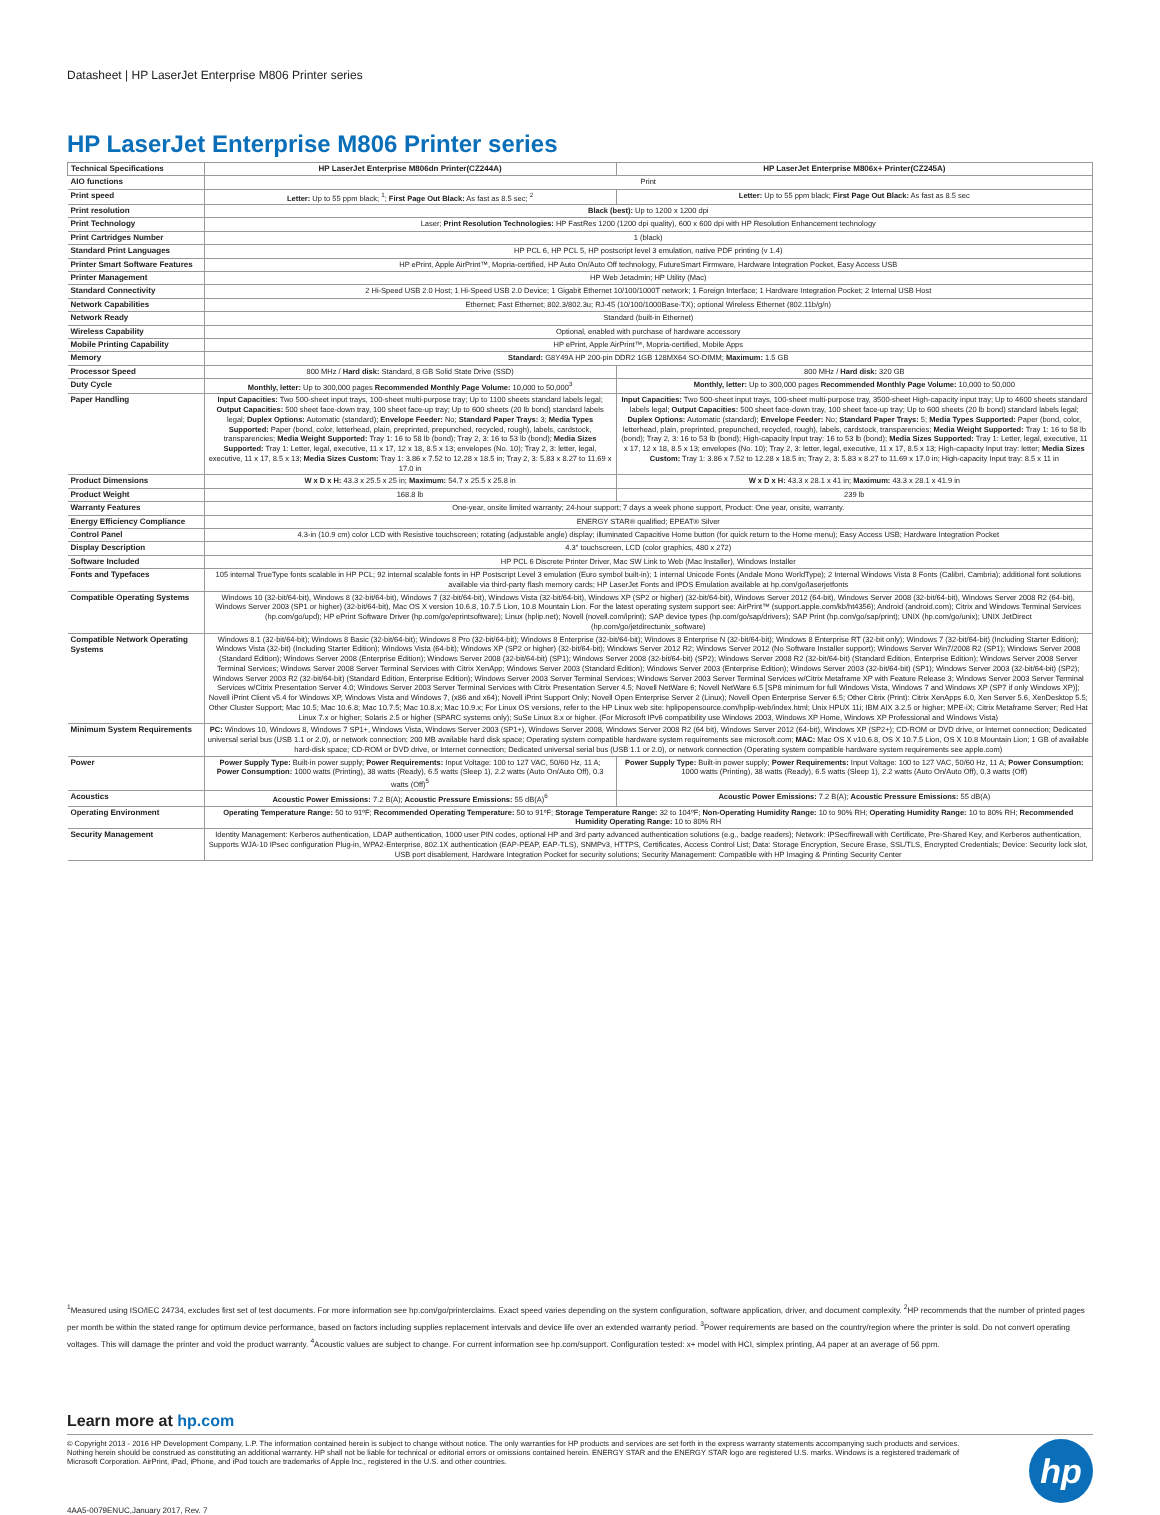Datasheet | HP LaserJet Enterprise M806 Printer series
HP LaserJet Enterprise M806 Printer series
| Technical Specifications | HP LaserJet Enterprise M806dn Printer(CZ244A) | HP LaserJet Enterprise M806x+ Printer(CZ245A) |
| --- | --- | --- |
| AIO functions | Print | |
| Print speed | Letter: Up to 55 ppm black; <sup>1</sup>; First Page Out Black: As fast as 8.5 sec; <sup>2</sup> | Letter: Up to 55 ppm black; First Page Out Black: As fast as 8.5 sec |
| Print resolution | Black (best): Up to 1200 x 1200 dpi | |
| Print Technology | Laser; Print Resolution Technologies: HP FastRes 1200 (1200 dpi quality), 600 x 600 dpi with HP Resolution Enhancement technology | |
| Print Cartridges Number | 1 (black) | |
| Standard Print Languages | HP PCL 6, HP PCL 5, HP postscript level 3 emulation, native PDF printing (v 1.4) | |
| Printer Smart Software Features | HP ePrint, Apple AirPrint™, Mopria-certified, HP Auto On/Auto Off technology, FutureSmart Firmware, Hardware Integration Pocket, Easy Access USB | |
| Printer Management | HP Web Jetadmin; HP Utility (Mac) | |
| Standard Connectivity | 2 Hi-Speed USB 2.0 Host; 1 Hi-Speed USB 2.0 Device; 1 Gigabit Ethernet 10/100/1000T network; 1 Foreign Interface; 1 Hardware Integration Pocket; 2 Internal USB Host | |
| Network Capabilities | Ethernet; Fast Ethernet; 802.3/802.3u; RJ-45 (10/100/1000Base-TX); optional Wireless Ethernet (802.11b/g/n) | |
| Network Ready | Standard (built-in Ethernet) | |
| Wireless Capability | Optional, enabled with purchase of hardware accessory | |
| Mobile Printing Capability | HP ePrint, Apple AirPrint™, Mopria-certified, Mobile Apps | |
| Memory | Standard: G8Y49A HP 200-pin DDR2 1GB 128MX64 SO-DIMM; Maximum: 1.5 GB | |
| Processor Speed | 800 MHz / Hard disk: Standard, 8 GB Solid State Drive (SSD) | 800 MHz / Hard disk: 320 GB |
| Duty Cycle | Monthly, letter: Up to 300,000 pages Recommended Monthly Page Volume: 10,000 to 50,000<sup>3</sup> | Monthly, letter: Up to 300,000 pages Recommended Monthly Page Volume: 10,000 to 50,000 |
| Paper Handling | Input Capacities: Two 500-sheet input trays, 100-sheet multi-purpose tray; Up to 1100 sheets standard labels legal; Output Capacities: 500 sheet face-down tray, 100 sheet face-up tray; Up to 600 sheets (20 lb bond) standard labels legal; Duplex Options: Automatic (standard); Envelope Feeder: No; Standard Paper Trays: 3; Media Types Supported: Paper (bond, color, letterhead, plain, preprinted, prepunched, recycled, rough), labels, cardstock, transparencies; Media Weight Supported: Tray 1: 16 to 58 lb (bond); Tray 2, 3: 16 to 53 lb (bond); Media Sizes Supported: Tray 1: Letter, legal, executive, 11 x 17, 12 x 18, 8.5 x 13; envelopes (No. 10); Tray 2, 3: letter, legal, executive, 11 x 17, 8.5 x 13; Media Sizes Custom: Tray 1: 3.86 x 7.52 to 12.28 x 18.5 in; Tray 2, 3: 5.83 x 8.27 to 11.69 x 17.0 in | Input Capacities: Two 500-sheet input trays, 100-sheet multi-purpose tray, 3500-sheet High-capacity input tray; Up to 4600 sheets standard labels legal; Output Capacities: 500 sheet face-down tray, 100 sheet face-up tray; Up to 600 sheets (20 lb bond) standard labels legal; Duplex Options: Automatic (standard); Envelope Feeder: No; Standard Paper Trays: 5; Media Types Supported: Paper (bond, color, letterhead, plain, preprinted, prepunched, recycled, rough), labels, cardstock, transparencies; Media Weight Supported: Tray 1: 16 to 58 lb (bond); Tray 2, 3: 16 to 53 lb (bond); High-capacity Input tray: 16 to 53 lb (bond); Media Sizes Supported: Tray 1: Letter, legal, executive, 11 x 17, 12 x 18, 8.5 x 13; envelopes (No. 10); Tray 2, 3: letter, legal, executive, 11 x 17, 8.5 x 13; High-capacity Input tray: letter; Media Sizes Custom: Tray 1: 3.86 x 7.52 to 12.28 x 18.5 in; Tray 2, 3: 5.83 x 8.27 to 11.69 x 17.0 in; High-capacity Input tray: 8.5 x 11 in |
| Product Dimensions | W x D x H: 43.3 x 25.5 x 25 in; Maximum: 54.7 x 25.5 x 25.8 in | W x D x H: 43.3 x 28.1 x 41 in; Maximum: 43.3 x 28.1 x 41.9 in |
| Product Weight | 168.8 lb | 239 lb |
| Warranty Features | One-year, onsite limited warranty; 24-hour support; 7 days a week phone support, Product: One year, onsite, warranty. | |
| Energy Efficiency Compliance | ENERGY STAR® qualified; EPEAT® Silver | |
| Control Panel | 4.3-in (10.9 cm) color LCD with Resistive touchscreen; rotating (adjustable angle) display; illuminated Capacitive Home button (for quick return to the Home menu); Easy Access USB; Hardware Integration Pocket | |
| Display Description | 4.3" touchscreen, LCD (color graphics, 480 x 272) | |
| Software Included | HP PCL 6 Discrete Printer Driver, Mac SW Link to Web (Mac Installer), Windows Installer | |
| Fonts and Typefaces | 105 internal TrueType fonts scalable in HP PCL; 92 internal scalable fonts in HP Postscript Level 3 emulation (Euro symbol built-in); 1 internal Unicode Fonts (Andale Mono WorldType); 2 Internal Windows Vista 8 Fonts (Calibri, Cambria); additional font solutions available via third-party flash memory cards; HP LaserJet Fonts and IPDS Emulation available at hp.com/go/laserjetfonts | |
| Compatible Operating Systems | Windows 10 (32-bit/64-bit), Windows 8 (32-bit/64-bit), Windows 7 (32-bit/64-bit), Windows Vista (32-bit/64-bit), Windows XP (SP2 or higher) (32-bit/64-bit), Windows Server 2012 (64-bit), Windows Server 2008 (32-bit/64-bit), Windows Server 2008 R2 (64-bit), Windows Server 2003 (SP1 or higher) (32-bit/64-bit), Mac OS X version 10.6.8, 10.7.5 Lion, 10.8 Mountain Lion. For the latest operating system support see: AirPrint™ (support.apple.com/kb/ht4356); Android (android.com); Citrix and Windows Terminal Services (hp.com/go/upd); HP ePrint Software Driver (hp.com/go/eprintsoftware); Linux (hplip.net); Novell (novell.com/iprint); SAP device types (hp.com/go/sap/drivers); SAP Print (hp.com/go/sap/print); UNIX (hp.com/go/unix); UNIX JetDirect (hp.com/go/jetdirectunix_software) | |
| Compatible Network Operating Systems | Windows 8.1 (32-bit/64-bit); Windows 8 Basic (32-bit/64-bit); Windows 8 Pro (32-bit/64-bit); Windows 8 Enterprise (32-bit/64-bit); Windows 8 Enterprise N (32-bit/64-bit); Windows 8 Enterprise RT (32-bit only); Windows 7 (32-bit/64-bit) (Including Starter Edition); Windows Vista (32-bit) (Including Starter Edition); Windows Vista (64-bit); Windows XP (SP2 or higher) (32-bit/64-bit); Windows Server 2012 R2; Windows Server 2012 (No Software Installer support); Windows Server Win7/2008 R2 (SP1); Windows Server 2008 (Standard Edition); Windows Server 2008 (Enterprise Edition); Windows Server 2008 (32-bit/64-bit) (SP1); Windows Server 2008 (32-bit/64-bit) (SP2); Windows Server 2008 R2 (32-bit/64-bit) (Standard Edition, Enterprise Edition); Windows Server 2008 Server Terminal Services; Windows Server 2008 Server Terminal Services with Citrix XenApp; Windows Server 2003 (Standard Edition); Windows Server 2003 (Enterprise Edition); Windows Server 2003 (32-bit/64-bit) (SP1); Windows Server 2003 (32-bit/64-bit) (SP2); Windows Server 2003 R2 (32-bit/64-bit) (Standard Edition, Enterprise Edition); Windows Server 2003 Server Terminal Services; Windows Server 2003 Server Terminal Services w/Citrix Metaframe XP with Feature Release 3; Windows Server 2003 Server Terminal Services w/Citrix Presentation Server 4.0; Windows Server 2003 Server Terminal Services with Citrix Presentation Server 4.5; Novell NetWare 6; Novell NetWare 6.5 [SP8 minimum for full Windows Vista, Windows 7 and Windows XP (SP7 if only Windows XP)]; Novell iPrint Client v5.4 for Windows XP, Windows Vista and Windows 7, (x86 and x64); Novell iPrint Support Only; Novell Open Enterprise Server 2 (Linux); Novell Open Enterprise Server 6.5; Other Citrix (Print): Citrix XenApps 6.0, Xen Server 5.6, XenDesktop 5.5; Other Cluster Support; Mac 10.5; Mac 10.6.8; Mac 10.7.5; Mac 10.8.x; Mac 10.9.x; For Linux OS versions, refer to the HP Linux web site: hplipopensource.com/hplip-web/index.html; Unix HPUX 11i; IBM AIX 3.2.5 or higher; MPE-iX; Citrix Metaframe Server; Red Hat Linux 7.x or higher; Solaris 2.5 or higher (SPARC systems only); SuSe Linux 8.x or higher. (For Microsoft IPv6 compatibility use Windows 2003, Windows XP Home, Windows XP Professional and Windows Vista) | |
| Minimum System Requirements | PC: Windows 10, Windows 8, Windows 7 SP1+, Windows Vista, Windows Server 2003 (SP1+), Windows Server 2008, Windows Server 2008 R2 (64 bit), Windows Server 2012 (64-bit), Windows XP (SP2+); CD-ROM or DVD drive, or Internet connection; Dedicated universal serial bus (USB 1.1 or 2.0), or network connection; 200 MB available hard disk space; Operating system compatible hardware system requirements see microsoft.com; MAC: Mac OS X v10.6.8, OS X 10.7.5 Lion, OS X 10.8 Mountain Lion; 1 GB of available hard-disk space; CD-ROM or DVD drive, or Internet connection; Dedicated universal serial bus (USB 1.1 or 2.0), or network connection (Operating system compatible hardware system requirements see apple.com) | |
| Power | Power Supply Type: Built-in power supply; Power Requirements: Input Voltage: 100 to 127 VAC, 50/60 Hz, 11 A; Power Consumption: 1000 watts (Printing), 38 watts (Ready), 6.5 watts (Sleep 1), 2.2 watts (Auto On/Auto Off), 0.3 watts (Off)<sup>5</sup> | Power Supply Type: Built-in power supply; Power Requirements: Input Voltage: 100 to 127 VAC, 50/60 Hz, 11 A; Power Consumption: 1000 watts (Printing), 38 watts (Ready), 6.5 watts (Sleep 1), 2.2 watts (Auto On/Auto Off), 0.3 watts (Off) |
| Acoustics | Acoustic Power Emissions: 7.2 B(A); Acoustic Pressure Emissions: 55 dB(A)<sup>6</sup> | Acoustic Power Emissions: 7.2 B(A); Acoustic Pressure Emissions: 55 dB(A) |
| Operating Environment | Operating Temperature Range: 50 to 91ºF; Recommended Operating Temperature: 50 to 91ºF; Storage Temperature Range: 32 to 104ºF; Non-Operating Humidity Range: 10 to 90% RH; Operating Humidity Range: 10 to 80% RH; Recommended Humidity Operating Range: 10 to 80% RH | |
| Security Management | Identity Management: Kerberos authentication, LDAP authentication, 1000 user PIN codes, optional HP and 3rd party advanced authentication solutions (e.g., badge readers); Network: IPSec/firewall with Certificate, Pre-Shared Key, and Kerberos authentication, Supports WJA-10 IPsec configuration Plug-in, WPA2-Enterprise, 802.1X authentication (EAP-PEAP, EAP-TLS), SNMPv3, HTTPS, Certificates, Access Control List; Data: Storage Encryption, Secure Erase, SSL/TLS, Encrypted Credentials; Device: Security lock slot, USB port disablement, Hardware Integration Pocket for security solutions; Security Management: Compatible with HP Imaging & Printing Security Center | |
<sup>1</sup> Measured using ISO/IEC 24734, excludes first set of test documents. For more information see hp.com/go/printerclaims. Exact speed varies depending on the system configuration, software application, driver, and document complexity. <sup>2</sup>HP recommends that the number of printed pages per month be within the stated range for optimum device performance, based on factors including supplies replacement intervals and device life over an extended warranty period. <sup>3</sup>Power requirements are based on the country/region where the printer is sold. Do not convert operating voltages. This will damage the printer and void the product warranty. <sup>4</sup>Acoustic values are subject to change. For current information see hp.com/support. Configuration tested: x+ model with HCI, simplex printing, A4 paper at an average of 56 ppm.
Learn more at hp.com
© Copyright 2013 - 2016 HP Development Company, L.P. The information contained herein is subject to change without notice. The only warranties for HP products and services are set forth in the express warranty statements accompanying such products and services. Nothing herein should be construed as constituting an additional warranty. HP shall not be liable for technical or editorial errors or omissions contained herein. ENERGY STAR and the ENERGY STAR logo are registered U.S. marks. Windows is a registered trademark of Microsoft Corporation. AirPrint, iPad, iPhone, and iPod touch are trademarks of Apple Inc., registered in the U.S. and other countries.
4AA5-0079ENUC,January 2017, Rev. 7
hp